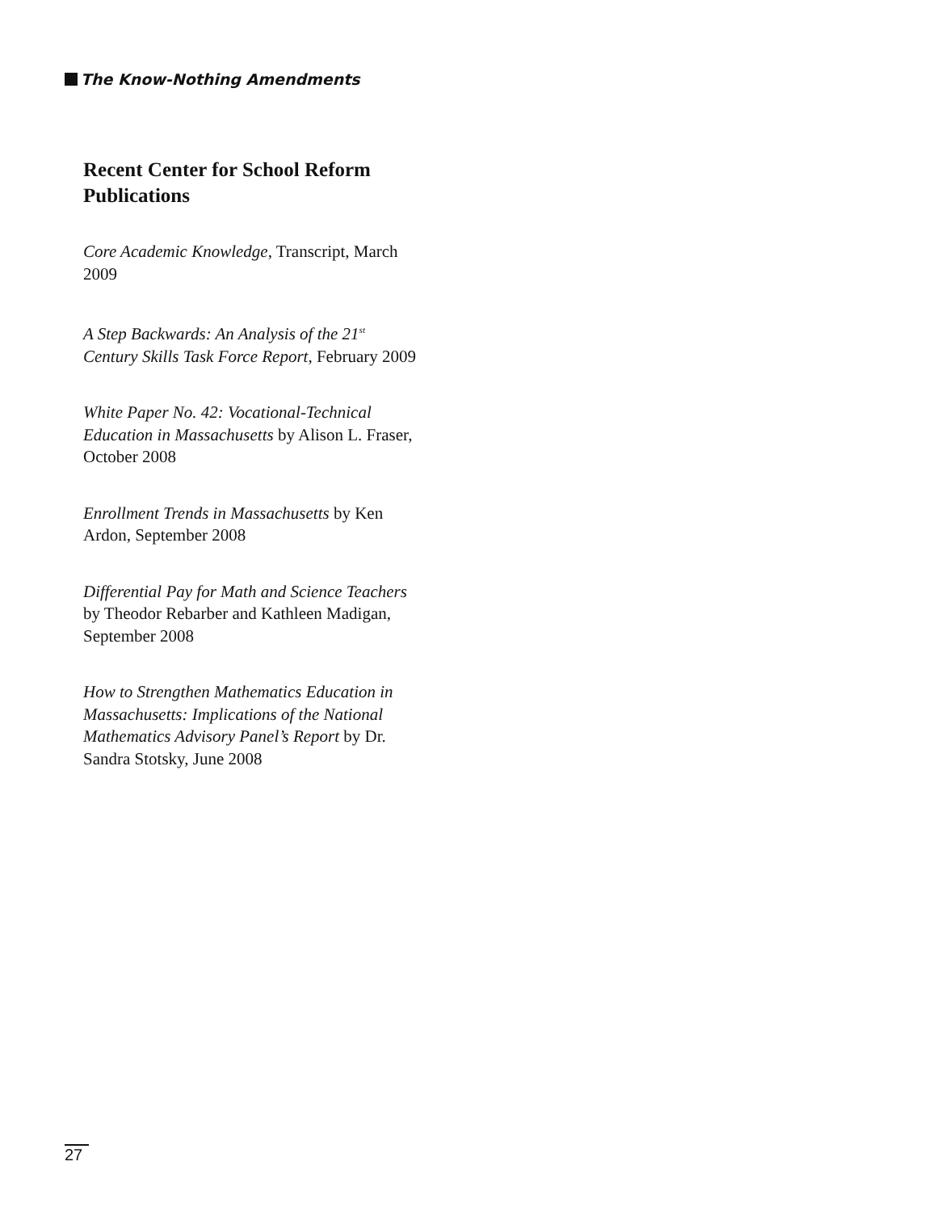The Know-Nothing Amendments
Recent Center for School Reform Publications
Core Academic Knowledge, Transcript, March 2009
A Step Backwards: An Analysis of the 21<sup>st</sup> Century Skills Task Force Report, February 2009
White Paper No. 42: Vocational-Technical Education in Massachusetts by Alison L. Fraser, October 2008
Enrollment Trends in Massachusetts by Ken Ardon, September 2008
Differential Pay for Math and Science Teachers by Theodor Rebarber and Kathleen Madigan, September 2008
How to Strengthen Mathematics Education in Massachusetts: Implications of the National Mathematics Advisory Panel’s Report by Dr. Sandra Stotsky, June 2008
27